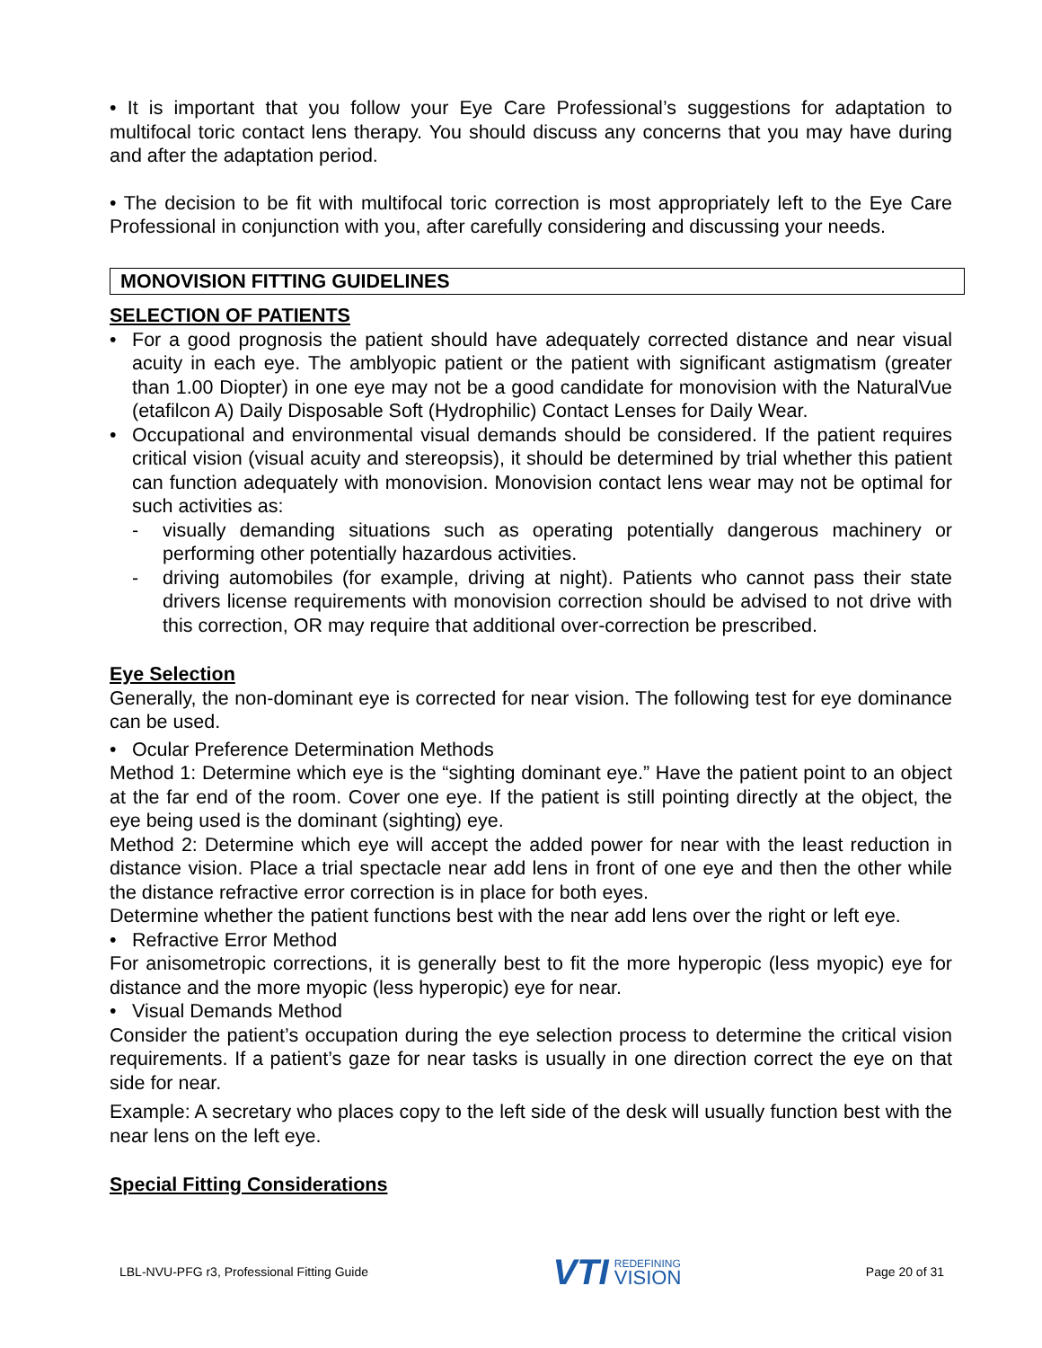• It is important that you follow your Eye Care Professional’s suggestions for adaptation to multifocal toric contact lens therapy. You should discuss any concerns that you may have during and after the adaptation period.
• The decision to be fit with multifocal toric correction is most appropriately left to the Eye Care Professional in conjunction with you, after carefully considering and discussing your needs.
MONOVISION FITTING GUIDELINES
SELECTION OF PATIENTS
• For a good prognosis the patient should have adequately corrected distance and near visual acuity in each eye. The amblyopic patient or the patient with significant astigmatism (greater than 1.00 Diopter) in one eye may not be a good candidate for monovision with the NaturalVue (etafilcon A) Daily Disposable Soft (Hydrophilic) Contact Lenses for Daily Wear.
• Occupational and environmental visual demands should be considered. If the patient requires critical vision (visual acuity and stereopsis), it should be determined by trial whether this patient can function adequately with monovision. Monovision contact lens wear may not be optimal for such activities as:
- visually demanding situations such as operating potentially dangerous machinery or performing other potentially hazardous activities.
- driving automobiles (for example, driving at night). Patients who cannot pass their state drivers license requirements with monovision correction should be advised to not drive with this correction, OR may require that additional over-correction be prescribed.
Eye Selection
Generally, the non-dominant eye is corrected for near vision. The following test for eye dominance can be used.
• Ocular Preference Determination Methods
Method 1: Determine which eye is the “sighting dominant eye.” Have the patient point to an object at the far end of the room. Cover one eye. If the patient is still pointing directly at the object, the eye being used is the dominant (sighting) eye.
Method 2: Determine which eye will accept the added power for near with the least reduction in distance vision. Place a trial spectacle near add lens in front of one eye and then the other while the distance refractive error correction is in place for both eyes.
Determine whether the patient functions best with the near add lens over the right or left eye.
• Refractive Error Method
For anisometropic corrections, it is generally best to fit the more hyperopic (less myopic) eye for distance and the more myopic (less hyperopic) eye for near.
• Visual Demands Method
Consider the patient’s occupation during the eye selection process to determine the critical vision requirements. If a patient’s gaze for near tasks is usually in one direction correct the eye on that side for near.
Example: A secretary who places copy to the left side of the desk will usually function best with the near lens on the left eye.
Special Fitting Considerations
LBL-NVU-PFG r3, Professional Fitting Guide VTI REDEFINING
VISION Page 20 of 31